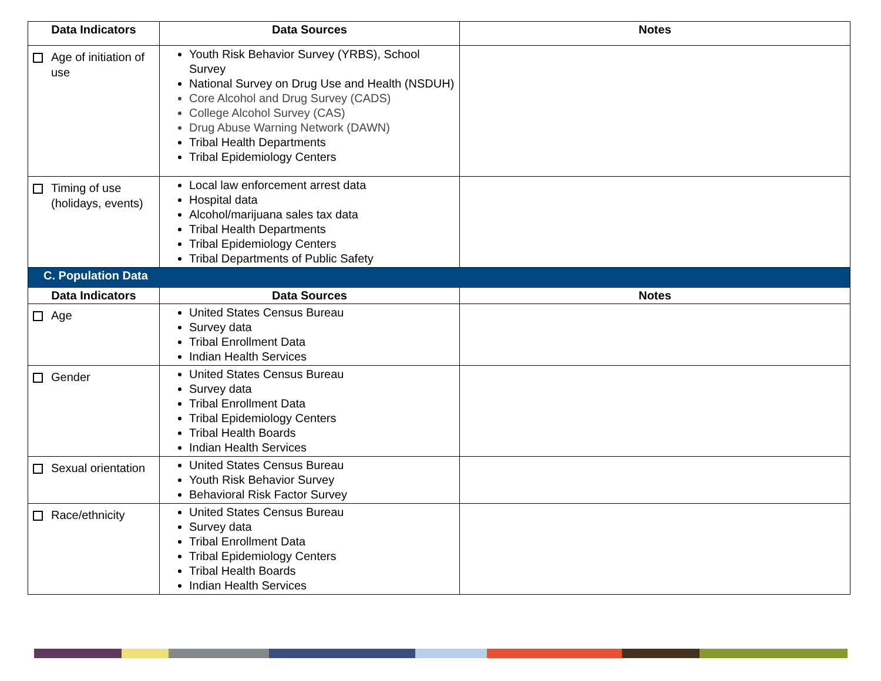| Data Indicators | Data Sources | Notes |
| --- | --- | --- |
| Age of initiation of use | Youth Risk Behavior Survey (YRBS), School Survey National Survey on Drug Use and Health (NSDUH) Core Alcohol and Drug Survey (CADS) College Alcohol Survey (CAS) Drug Abuse Warning Network (DAWN) Tribal Health Departments Tribal Epidemiology Centers | |
| Timing of use (holidays, events) | Local law enforcement arrest data Hospital data Alcohol/marijuana sales tax data Tribal Health Departments Tribal Epidemiology Centers Tribal Departments of Public Safety | |
| C. Population Data | | |
| Data Indicators | Data Sources | Notes |
| Age | United States Census Bureau Survey data Tribal Enrollment Data Indian Health Services | |
| Gender | United States Census Bureau Survey data Tribal Enrollment Data Tribal Epidemiology Centers Tribal Health Boards Indian Health Services | |
| Sexual orientation | United States Census Bureau Youth Risk Behavior Survey Behavioral Risk Factor Survey | |
| Race/ethnicity | United States Census Bureau Survey data Tribal Enrollment Data Tribal Epidemiology Centers Tribal Health Boards Indian Health Services | |